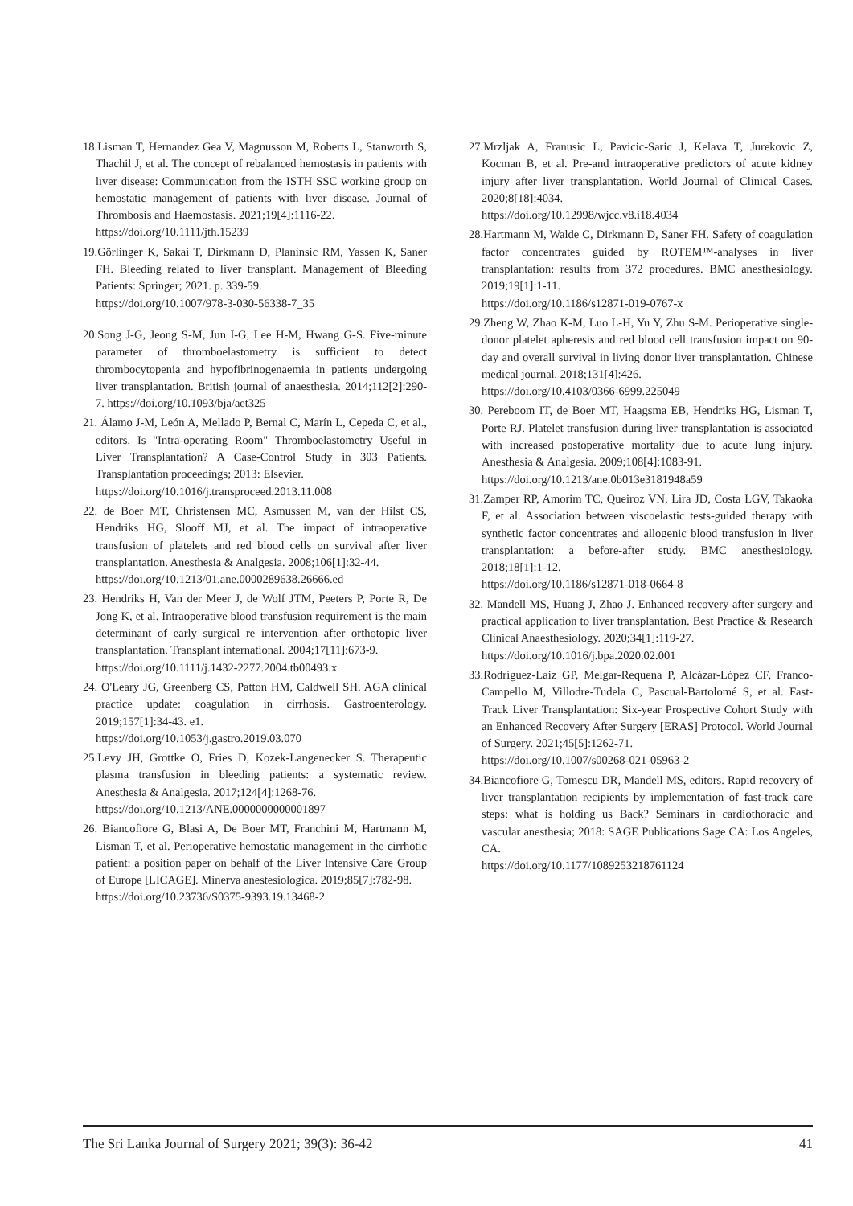18.Lisman T, Hernandez Gea V, Magnusson M, Roberts L, Stanworth S, Thachil J, et al. The concept of rebalanced hemostasis in patients with liver disease: Communication from the ISTH SSC working group on hemostatic management of patients with liver disease. Journal of Thrombosis and Haemostasis. 2021;19[4]:1116-22.
https://doi.org/10.1111/jth.15239
19.Görlinger K, Sakai T, Dirkmann D, Planinsic RM, Yassen K, Saner FH. Bleeding related to liver transplant. Management of Bleeding Patients: Springer; 2021. p. 339-59.
https://doi.org/10.1007/978-3-030-56338-7_35
20.Song J-G, Jeong S-M, Jun I-G, Lee H-M, Hwang G-S. Five-minute parameter of thromboelastometry is sufficient to detect thrombocytopenia and hypofibrinogenaemia in patients undergoing liver transplantation. British journal of anaesthesia. 2014;112[2]:290-7. https://doi.org/10.1093/bja/aet325
21. Álamo J-M, León A, Mellado P, Bernal C, Marín L, Cepeda C, et al., editors. Is "Intra-operating Room" Thromboelastometry Useful in Liver Transplantation? A Case-Control Study in 303 Patients. Transplantation proceedings; 2013: Elsevier.
https://doi.org/10.1016/j.transproceed.2013.11.008
22. de Boer MT, Christensen MC, Asmussen M, van der Hilst CS, Hendriks HG, Slooff MJ, et al. The impact of intraoperative transfusion of platelets and red blood cells on survival after liver transplantation. Anesthesia & Analgesia. 2008;106[1]:32-44.
https://doi.org/10.1213/01.ane.0000289638.26666.ed
23. Hendriks H, Van der Meer J, de Wolf JTM, Peeters P, Porte R, De Jong K, et al. Intraoperative blood transfusion requirement is the main determinant of early surgical re intervention after orthotopic liver transplantation. Transplant international. 2004;17[11]:673-9.
https://doi.org/10.1111/j.1432-2277.2004.tb00493.x
24. O'Leary JG, Greenberg CS, Patton HM, Caldwell SH. AGA clinical practice update: coagulation in cirrhosis. Gastroenterology. 2019;157[1]:34-43. e1.
https://doi.org/10.1053/j.gastro.2019.03.070
25.Levy JH, Grottke O, Fries D, Kozek-Langenecker S. Therapeutic plasma transfusion in bleeding patients: a systematic review. Anesthesia & Analgesia. 2017;124[4]:1268-76.
https://doi.org/10.1213/ANE.0000000000001897
26. Biancofiore G, Blasi A, De Boer MT, Franchini M, Hartmann M, Lisman T, et al. Perioperative hemostatic management in the cirrhotic patient: a position paper on behalf of the Liver Intensive Care Group of Europe [LICAGE]. Minerva anestesiologica. 2019;85[7]:782-98.
https://doi.org/10.23736/S0375-9393.19.13468-2
27.Mrzljak A, Franusic L, Pavicic-Saric J, Kelava T, Jurekovic Z, Kocman B, et al. Pre-and intraoperative predictors of acute kidney injury after liver transplantation. World Journal of Clinical Cases. 2020;8[18]:4034.
https://doi.org/10.12998/wjcc.v8.i18.4034
28.Hartmann M, Walde C, Dirkmann D, Saner FH. Safety of coagulation factor concentrates guided by ROTEM™-analyses in liver transplantation: results from 372 procedures. BMC anesthesiology. 2019;19[1]:1-11.
https://doi.org/10.1186/s12871-019-0767-x
29.Zheng W, Zhao K-M, Luo L-H, Yu Y, Zhu S-M. Perioperative single-donor platelet apheresis and red blood cell transfusion impact on 90-day and overall survival in living donor liver transplantation. Chinese medical journal. 2018;131[4]:426.
https://doi.org/10.4103/0366-6999.225049
30. Pereboom IT, de Boer MT, Haagsma EB, Hendriks HG, Lisman T, Porte RJ. Platelet transfusion during liver transplantation is associated with increased postoperative mortality due to acute lung injury. Anesthesia & Analgesia. 2009;108[4]:1083-91.
https://doi.org/10.1213/ane.0b013e3181948a59
31.Zamper RP, Amorim TC, Queiroz VN, Lira JD, Costa LGV, Takaoka F, et al. Association between viscoelastic tests-guided therapy with synthetic factor concentrates and allogenic blood transfusion in liver transplantation: a before-after study. BMC anesthesiology. 2018;18[1]:1-12.
https://doi.org/10.1186/s12871-018-0664-8
32. Mandell MS, Huang J, Zhao J. Enhanced recovery after surgery and practical application to liver transplantation. Best Practice & Research Clinical Anaesthesiology. 2020;34[1]:119-27.
https://doi.org/10.1016/j.bpa.2020.02.001
33.Rodríguez-Laiz GP, Melgar-Requena P, Alcázar-López CF, Franco-Campello M, Villodre-Tudela C, Pascual-Bartolomé S, et al. Fast-Track Liver Transplantation: Six-year Prospective Cohort Study with an Enhanced Recovery After Surgery [ERAS] Protocol. World Journal of Surgery. 2021;45[5]:1262-71.
https://doi.org/10.1007/s00268-021-05963-2
34.Biancofiore G, Tomescu DR, Mandell MS, editors. Rapid recovery of liver transplantation recipients by implementation of fast-track care steps: what is holding us Back? Seminars in cardiothoracic and vascular anesthesia; 2018: SAGE Publications Sage CA: Los Angeles, CA.
https://doi.org/10.1177/1089253218761124
The Sri Lanka Journal of Surgery 2021; 39(3): 36-42 41